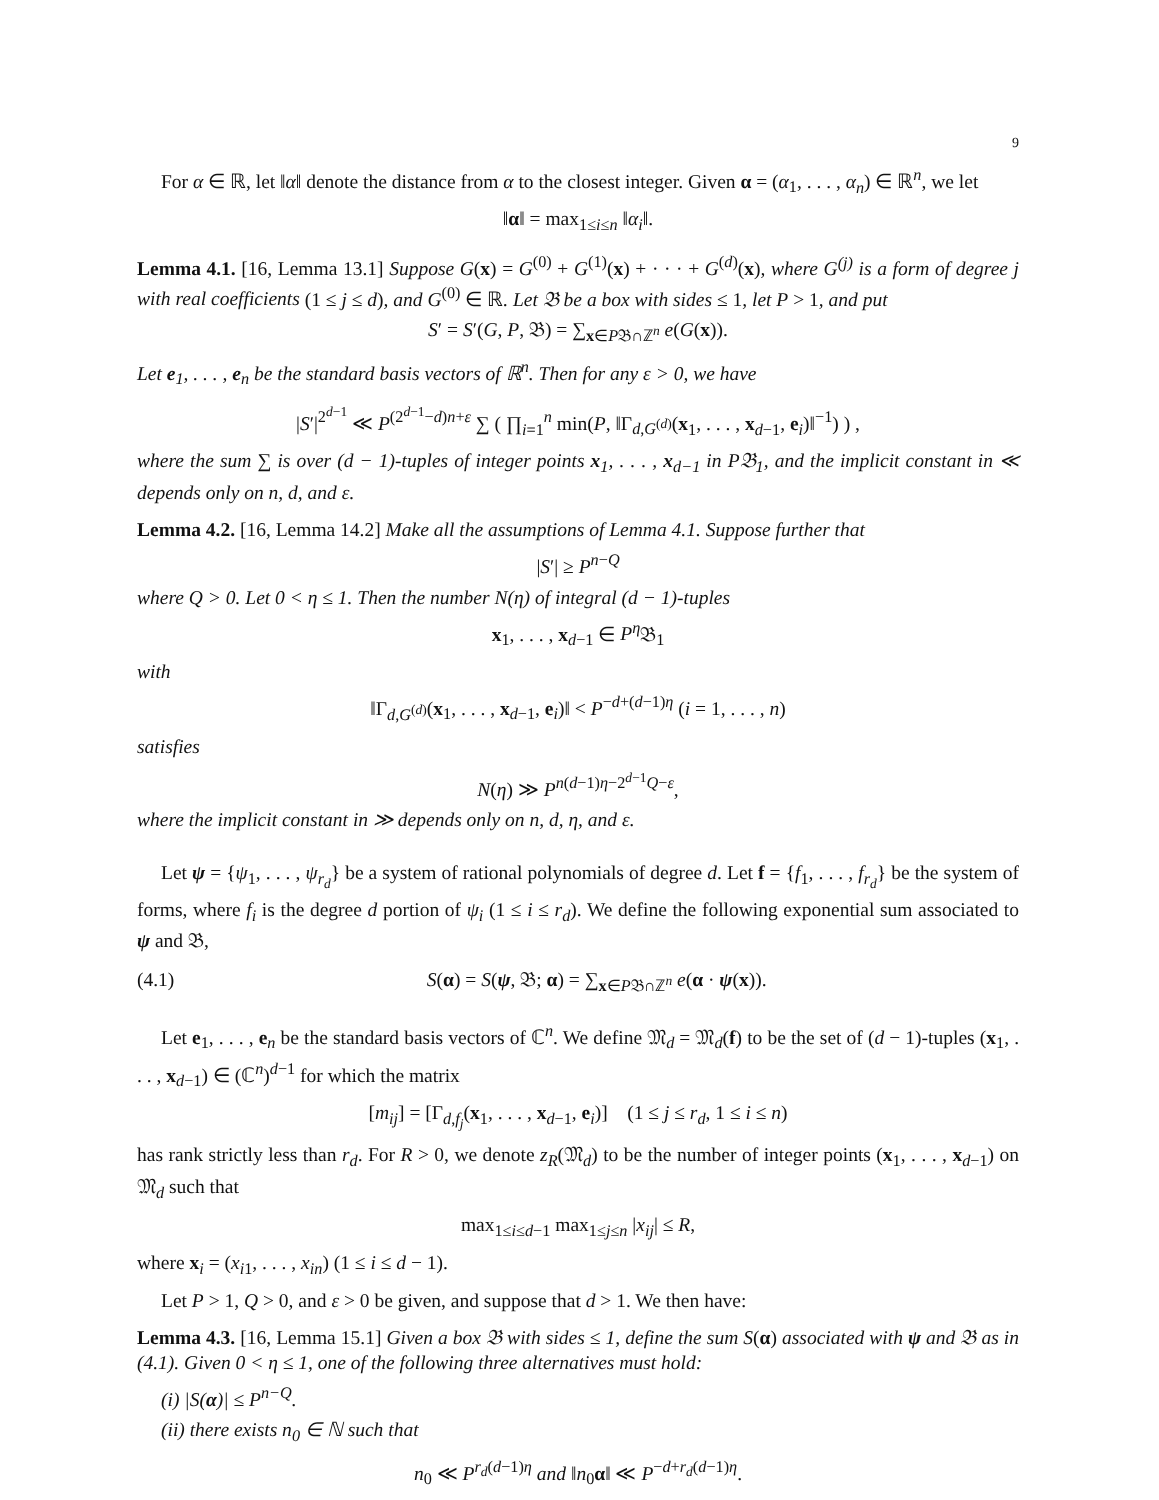9
For α ∈ ℝ, let ‖α‖ denote the distance from α to the closest integer. Given α = (α<sub>1</sub>, . . . , α<sub>n</sub>) ∈ ℝ<sup>n</sup>, we let
‖α‖ = max<sub>1≤i≤n</sub> ‖α<sub>i</sub>‖.
Lemma 4.1. [16, Lemma 13.1] Suppose G(x) = G<sup>(0)</sup> + G<sup>(1)</sup>(x) + · · · + G<sup>(d)</sup>(x), where G<sup>(j)</sup> is a form of degree j with real coefficients (1 ≤ j ≤ d), and G<sup>(0)</sup> ∈ ℝ. Let 𝔅 be a box with sides ≤ 1, let P > 1, and put
S′ = S′(G, P, 𝔅) = ∑<sub>x∈P𝔅∩ℤ<sup>n</sup></sub> e(G(x)).
Let e<sub>1</sub>, . . . , e<sub>n</sub> be the standard basis vectors of ℝ<sup>n</sup>. Then for any ε > 0, we have
|S′|<sup>2<sup>d−1</sup></sup> ≪ P<sup>(2<sup>d−1</sup>−d)n+ε</sup> ∑ ( ∏<sub>i=1</sub><sup>n</sup> min(P, ‖Γ<sub>d,G<sup>(d)</sup></sub>(x<sub>1</sub>, . . . , x<sub>d−1</sub>, e<sub>i</sub>)‖<sup>−1</sup>) ) ,
where the sum ∑ is over (d − 1)-tuples of integer points x<sub>1</sub>, . . . , x<sub>d−1</sub> in P𝔅<sub>1</sub>, and the implicit constant in ≪ depends only on n, d, and ε.
Lemma 4.2. [16, Lemma 14.2] Make all the assumptions of Lemma 4.1. Suppose further that
|S′| ≥ P<sup>n−Q</sup>
where Q > 0. Let 0 < η ≤ 1. Then the number N(η) of integral (d − 1)-tuples
x<sub>1</sub>, . . . , x<sub>d−1</sub> ∈ P<sup>η</sup> 𝔅<sub>1</sub>
with
‖Γ<sub>d,G<sup>(d)</sup></sub>(x<sub>1</sub>, . . . , x<sub>d−1</sub>, e<sub>i</sub>)‖ < P<sup>−d+(d−1)η</sup> (i = 1, . . . , n)
satisfies
N(η) ≫ P<sup>n(d−1)η−2<sup>d−1</sup>Q−ε</sup>,
where the implicit constant in ≫ depends only on n, d, η, and ε.
Let ψ = {ψ<sub>1</sub>, . . . , ψ<sub>r<sub>d</sub></sub>} be a system of rational polynomials of degree d. Let f = {f<sub>1</sub>, . . . , f<sub>r<sub>d</sub></sub>} be the system of forms, where f<sub>i</sub> is the degree d portion of ψ<sub>i</sub> (1 ≤ i ≤ r<sub>d</sub>). We define the following exponential sum associated to ψ and 𝔅,
(4.1) S(α) = S(ψ, 𝔅; α) = ∑<sub>x∈P𝔅∩ℤ<sup>n</sup></sub> e(α · ψ(x)).
Let e<sub>1</sub>, . . . , e<sub>n</sub> be the standard basis vectors of ℂ<sup>n</sup>. We define 𝔐<sub>d</sub> = 𝔐<sub>d</sub>(f) to be the set of (d − 1)-tuples (x<sub>1</sub>, . . . , x<sub>d−1</sub>) ∈ (ℂ<sup>n</sup>)<sup>d−1</sup> for which the matrix
[m<sub>ij</sub>] = [Γ<sub>d,f<sub>j</sub></sub>(x<sub>1</sub>, . . . , x<sub>d−1</sub>, e<sub>i</sub>)] (1 ≤ j ≤ r<sub>d</sub>, 1 ≤ i ≤ n)
has rank strictly less than r<sub>d</sub>. For R > 0, we denote z<sub>R</sub>(𝔐<sub>d</sub>) to be the number of integer points (x<sub>1</sub>, . . . , x<sub>d−1</sub>) on 𝔐<sub>d</sub> such that
max<sub>1≤i≤d−1</sub> max<sub>1≤j≤n</sub> |x<sub>ij</sub>| ≤ R,
where x<sub>i</sub> = (x<sub>i1</sub>, . . . , x<sub>in</sub>) (1 ≤ i ≤ d − 1).
Let P > 1, Q > 0, and ε > 0 be given, and suppose that d > 1. We then have:
Lemma 4.3. [16, Lemma 15.1] Given a box 𝔅 with sides ≤ 1, define the sum S(α) associated with ψ and 𝔅 as in (4.1). Given 0 < η ≤ 1, one of the following three alternatives must hold:
(i) |S(α)| ≤ P<sup>n−Q</sup>.
(ii) there exists n<sub>0</sub> ∈ ℕ such that
n<sub>0</sub> ≪ P<sup>r<sub>d</sub>(d−1)η</sup> and ‖n<sub>0</sub>α‖ ≪ P<sup>−d+r<sub>d</sub>(d−1)η</sup>.